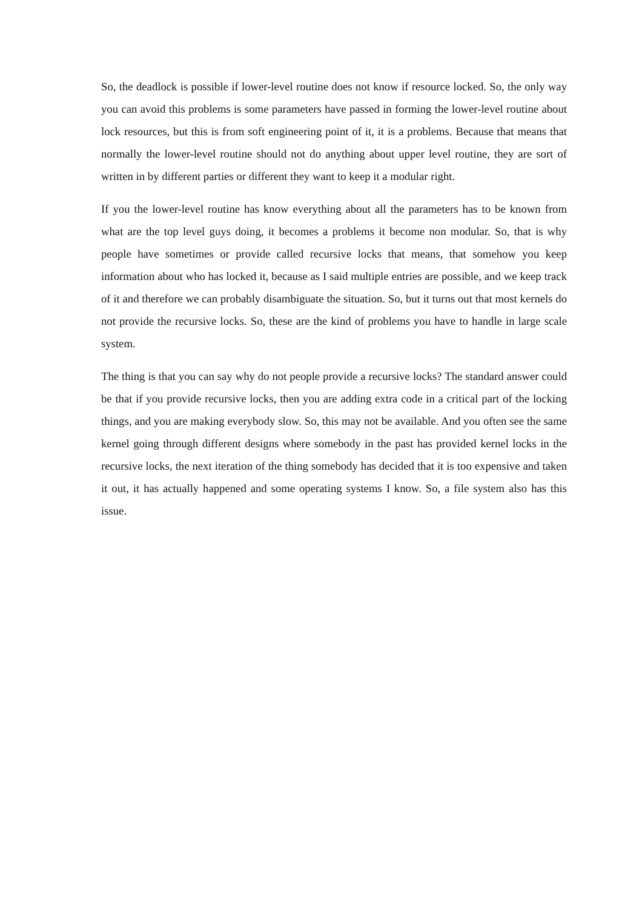So, the deadlock is possible if lower-level routine does not know if resource locked. So, the only way you can avoid this problems is some parameters have passed in forming the lower-level routine about lock resources, but this is from soft engineering point of it, it is a problems. Because that means that normally the lower-level routine should not do anything about upper level routine, they are sort of written in by different parties or different they want to keep it a modular right.
If you the lower-level routine has know everything about all the parameters has to be known from what are the top level guys doing, it becomes a problems it become non modular. So, that is why people have sometimes or provide called recursive locks that means, that somehow you keep information about who has locked it, because as I said multiple entries are possible, and we keep track of it and therefore we can probably disambiguate the situation. So, but it turns out that most kernels do not provide the recursive locks. So, these are the kind of problems you have to handle in large scale system.
The thing is that you can say why do not people provide a recursive locks? The standard answer could be that if you provide recursive locks, then you are adding extra code in a critical part of the locking things, and you are making everybody slow. So, this may not be available. And you often see the same kernel going through different designs where somebody in the past has provided kernel locks in the recursive locks, the next iteration of the thing somebody has decided that it is too expensive and taken it out, it has actually happened and some operating systems I know. So, a file system also has this issue.